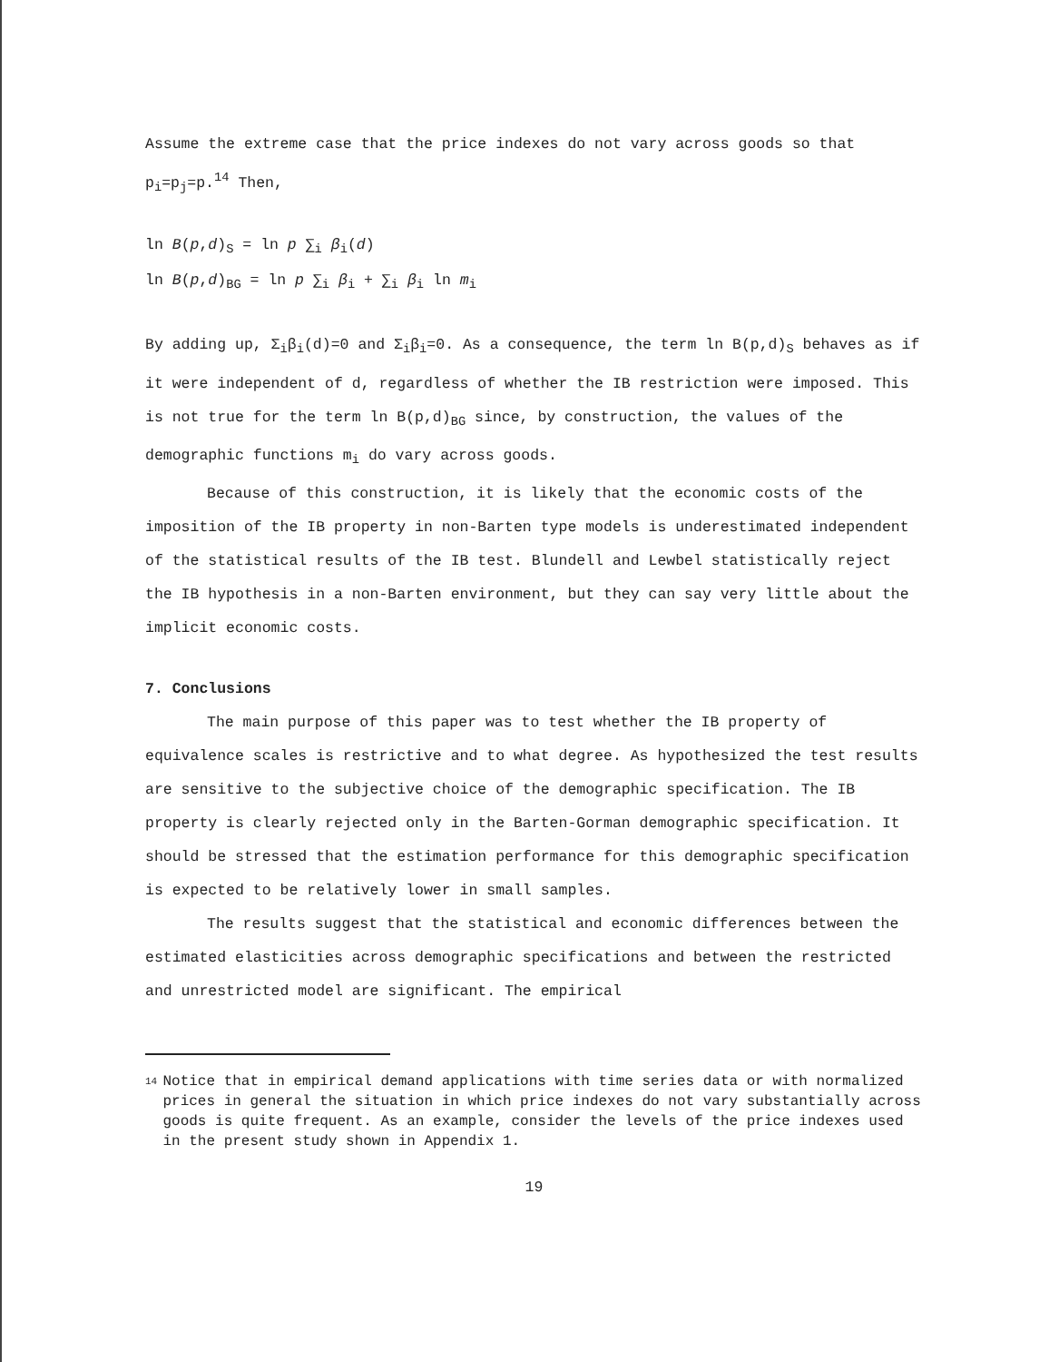Assume the extreme case that the price indexes do not vary across goods so that p<sub>i</sub>=p<sub>j</sub>=p.<sup>14</sup> Then,
ln B(p,d)<sub>S</sub> = ln p ∑<sub>i</sub> β<sub>i</sub>(d)
ln B(p,d)<sub>BG</sub> = ln p ∑<sub>i</sub> β<sub>i</sub> + ∑<sub>i</sub> β<sub>i</sub> ln m<sub>i</sub>
By adding up, Σ<sub>i</sub>β<sub>i</sub>(d)=0 and Σ<sub>i</sub>β<sub>i</sub>=0. As a consequence, the term ln B(p,d)<sub>S</sub> behaves as if it were independent of d, regardless of whether the IB restriction were imposed. This is not true for the term ln B(p,d)<sub>BG</sub> since, by construction, the values of the demographic functions m<sub>i</sub> do vary across goods.
Because of this construction, it is likely that the economic costs of the imposition of the IB property in non-Barten type models is underestimated independent of the statistical results of the IB test. Blundell and Lewbel statistically reject the IB hypothesis in a non-Barten environment, but they can say very little about the implicit economic costs.
7. Conclusions
The main purpose of this paper was to test whether the IB property of equivalence scales is restrictive and to what degree. As hypothesized the test results are sensitive to the subjective choice of the demographic specification. The IB property is clearly rejected only in the Barten-Gorman demographic specification. It should be stressed that the estimation performance for this demographic specification is expected to be relatively lower in small samples.
The results suggest that the statistical and economic differences between the estimated elasticities across demographic specifications and between the restricted and unrestricted model are significant. The empirical
14
Notice that in empirical demand applications with time series data or with normalized prices in general the situation in which price indexes do not vary substantially across goods is quite frequent. As an example, consider the levels of the price indexes used in the present study shown in Appendix 1.
19